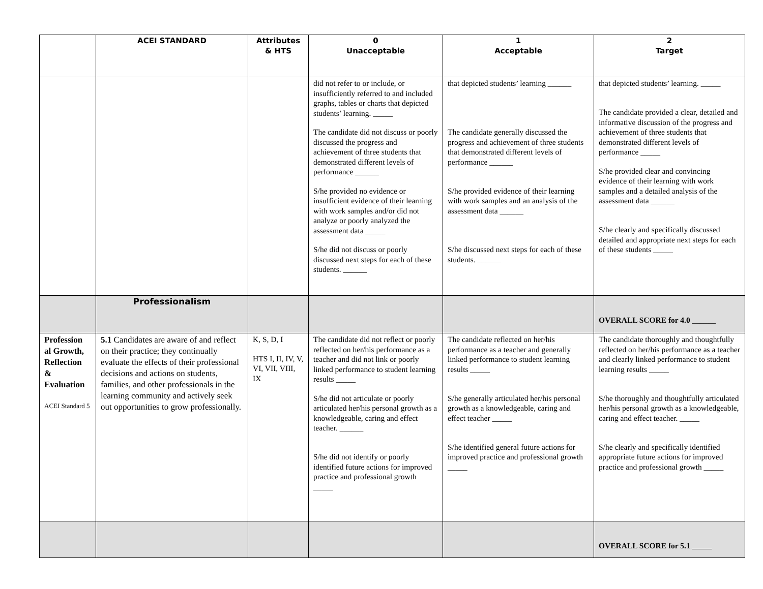| | ACEI STANDARD | Attributes & HTS | 0 Unacceptable | 1 Acceptable | 2 Target |
| --- | --- | --- | --- | --- | --- |
| | | | did not refer to or include, or insufficiently referred to and included graphs, tables or charts that depicted students’ learning. _____ The candidate did not discuss or poorly discussed the progress and achievement of three students that demonstrated different levels of performance ______ S/he provided no evidence or insufficient evidence of their learning with work samples and/or did not analyze or poorly analyzed the assessment data _____ S/he did not discuss or poorly discussed next steps for each of these students. ______ | that depicted students’ learning ______ The candidate generally discussed the progress and achievement of three students that demonstrated different levels of performance ______ S/he provided evidence of their learning with work samples and an analysis of the assessment data ______ S/he discussed next steps for each of these students. ______ | that depicted students’ learning. _____ The candidate provided a clear, detailed and informative discussion of the progress and achievement of three students that demonstrated different levels of performance _____ S/he provided clear and convincing evidence of their learning with work samples and a detailed analysis of the assessment data ______ S/he clearly and specifically discussed detailed and appropriate next steps for each of these students _____ |
| | Professionalism | | | | OVERALL SCORE for 4.0 ______ |
| Profession al Growth, Reflection & Evaluation ACEI Standard 5 | 5.1 Candidates are aware of and reflect on their practice; they continually evaluate the effects of their professional decisions and actions on students, families, and other professionals in the learning community and actively seek out opportunities to grow professionally. | K, S, D, I HTS I, II, IV, V, VI, VII, VIII, IX | The candidate did not reflect or poorly reflected on her/his performance as a teacher and did not link or poorly linked performance to student learning results _____ S/he did not articulate or poorly articulated her/his personal growth as a knowledgeable, caring and effect teacher. ______ S/he did not identify or poorly identified future actions for improved practice and professional growth _____ | The candidate reflected on her/his performance as a teacher and generally linked performance to student learning results _____ S/he generally articulated her/his personal growth as a knowledgeable, caring and effect teacher _____ S/he identified general future actions for improved practice and professional growth _____ | The candidate thoroughly and thoughtfully reflected on her/his performance as a teacher and clearly linked performance to student learning results _____ S/he thoroughly and thoughtfully articulated her/his personal growth as a knowledgeable, caring and effect teacher. _____ S/he clearly and specifically identified appropriate future actions for improved practice and professional growth _____ |
| | | | | | OVERALL SCORE for 5.1 _____ |